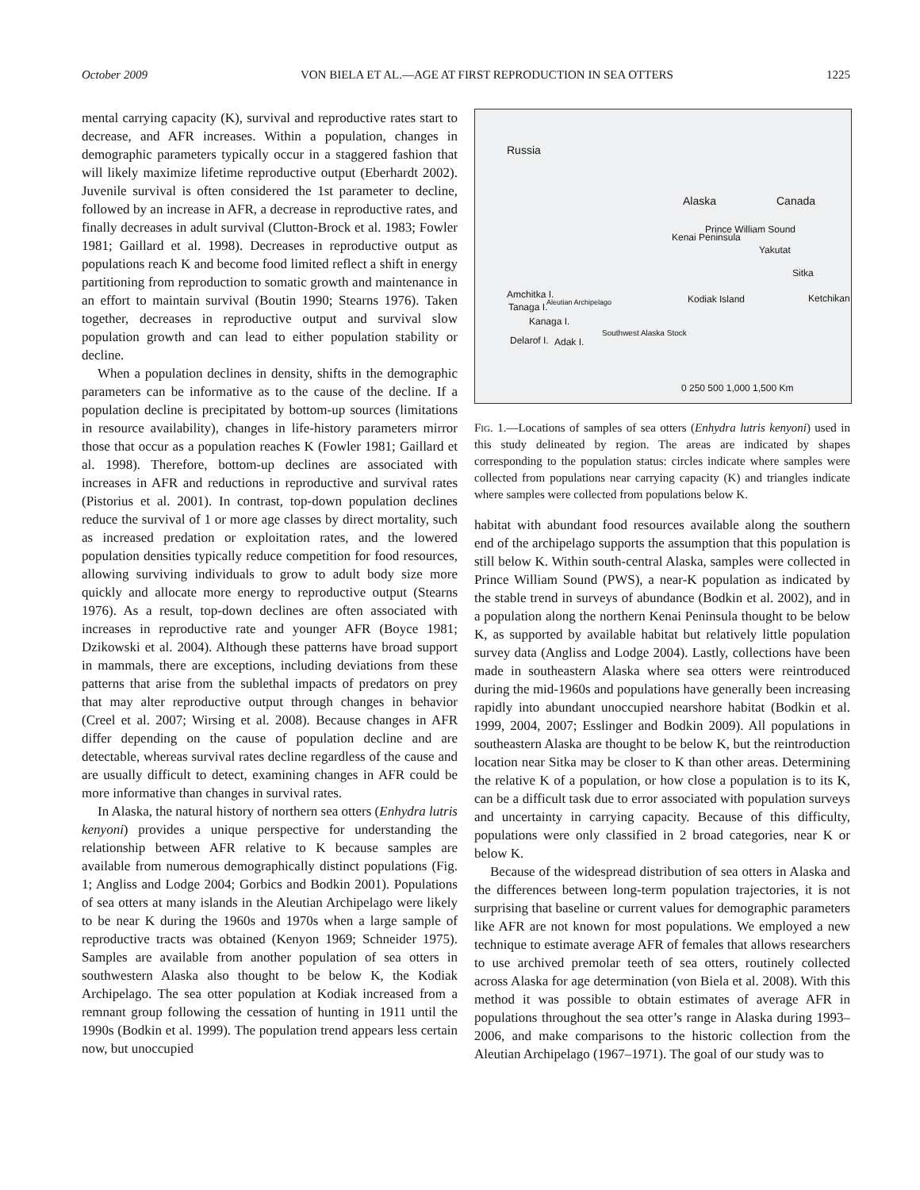October 2009 VON BIELA ET AL.—AGE AT FIRST REPRODUCTION IN SEA OTTERS 1225
mental carrying capacity (K), survival and reproductive rates start to decrease, and AFR increases. Within a population, changes in demographic parameters typically occur in a staggered fashion that will likely maximize lifetime reproductive output (Eberhardt 2002). Juvenile survival is often considered the 1st parameter to decline, followed by an increase in AFR, a decrease in reproductive rates, and finally decreases in adult survival (Clutton-Brock et al. 1983; Fowler 1981; Gaillard et al. 1998). Decreases in reproductive output as populations reach K and become food limited reflect a shift in energy partitioning from reproduction to somatic growth and maintenance in an effort to maintain survival (Boutin 1990; Stearns 1976). Taken together, decreases in reproductive output and survival slow population growth and can lead to either population stability or decline.
When a population declines in density, shifts in the demographic parameters can be informative as to the cause of the decline. If a population decline is precipitated by bottom-up sources (limitations in resource availability), changes in life-history parameters mirror those that occur as a population reaches K (Fowler 1981; Gaillard et al. 1998). Therefore, bottom-up declines are associated with increases in AFR and reductions in reproductive and survival rates (Pistorius et al. 2001). In contrast, top-down population declines reduce the survival of 1 or more age classes by direct mortality, such as increased predation or exploitation rates, and the lowered population densities typically reduce competition for food resources, allowing surviving individuals to grow to adult body size more quickly and allocate more energy to reproductive output (Stearns 1976). As a result, top-down declines are often associated with increases in reproductive rate and younger AFR (Boyce 1981; Dzikowski et al. 2004). Although these patterns have broad support in mammals, there are exceptions, including deviations from these patterns that arise from the sublethal impacts of predators on prey that may alter reproductive output through changes in behavior (Creel et al. 2007; Wirsing et al. 2008). Because changes in AFR differ depending on the cause of population decline and are detectable, whereas survival rates decline regardless of the cause and are usually difficult to detect, examining changes in AFR could be more informative than changes in survival rates.
In Alaska, the natural history of northern sea otters (Enhydra lutris kenyoni) provides a unique perspective for understanding the relationship between AFR relative to K because samples are available from numerous demographically distinct populations (Fig. 1; Angliss and Lodge 2004; Gorbics and Bodkin 2001). Populations of sea otters at many islands in the Aleutian Archipelago were likely to be near K during the 1960s and 1970s when a large sample of reproductive tracts was obtained (Kenyon 1969; Schneider 1975). Samples are available from another population of sea otters in southwestern Alaska also thought to be below K, the Kodiak Archipelago. The sea otter population at Kodiak increased from a remnant group following the cessation of hunting in 1911 until the 1990s (Bodkin et al. 1999). The population trend appears less certain now, but unoccupied
Russia
Alaska Canada
Kenai Peninsula
Prince William Sound
Yakutat
Sitka
Ketchikan Kodiak Island Amchitka I.
Tanaga I.
Aleutian Archipelago
Kanaga I.
Southwest Alaska Stock
Delarof I. Adak I.
0 250 500 1,000 1,500 Km
Fig. 1.—Locations of samples of sea otters (Enhydra lutris kenyoni) used in this study delineated by region. The areas are indicated by shapes corresponding to the population status: circles indicate where samples were collected from populations near carrying capacity (K) and triangles indicate where samples were collected from populations below K.
habitat with abundant food resources available along the southern end of the archipelago supports the assumption that this population is still below K. Within south-central Alaska, samples were collected in Prince William Sound (PWS), a near-K population as indicated by the stable trend in surveys of abundance (Bodkin et al. 2002), and in a population along the northern Kenai Peninsula thought to be below K, as supported by available habitat but relatively little population survey data (Angliss and Lodge 2004). Lastly, collections have been made in southeastern Alaska where sea otters were reintroduced during the mid-1960s and populations have generally been increasing rapidly into abundant unoccupied nearshore habitat (Bodkin et al. 1999, 2004, 2007; Esslinger and Bodkin 2009). All populations in southeastern Alaska are thought to be below K, but the reintroduction location near Sitka may be closer to K than other areas. Determining the relative K of a population, or how close a population is to its K, can be a difficult task due to error associated with population surveys and uncertainty in carrying capacity. Because of this difficulty, populations were only classified in 2 broad categories, near K or below K.
Because of the widespread distribution of sea otters in Alaska and the differences between long-term population trajectories, it is not surprising that baseline or current values for demographic parameters like AFR are not known for most populations. We employed a new technique to estimate average AFR of females that allows researchers to use archived premolar teeth of sea otters, routinely collected across Alaska for age determination (von Biela et al. 2008). With this method it was possible to obtain estimates of average AFR in populations throughout the sea otter’s range in Alaska during 1993–2006, and make comparisons to the historic collection from the Aleutian Archipelago (1967–1971). The goal of our study was to